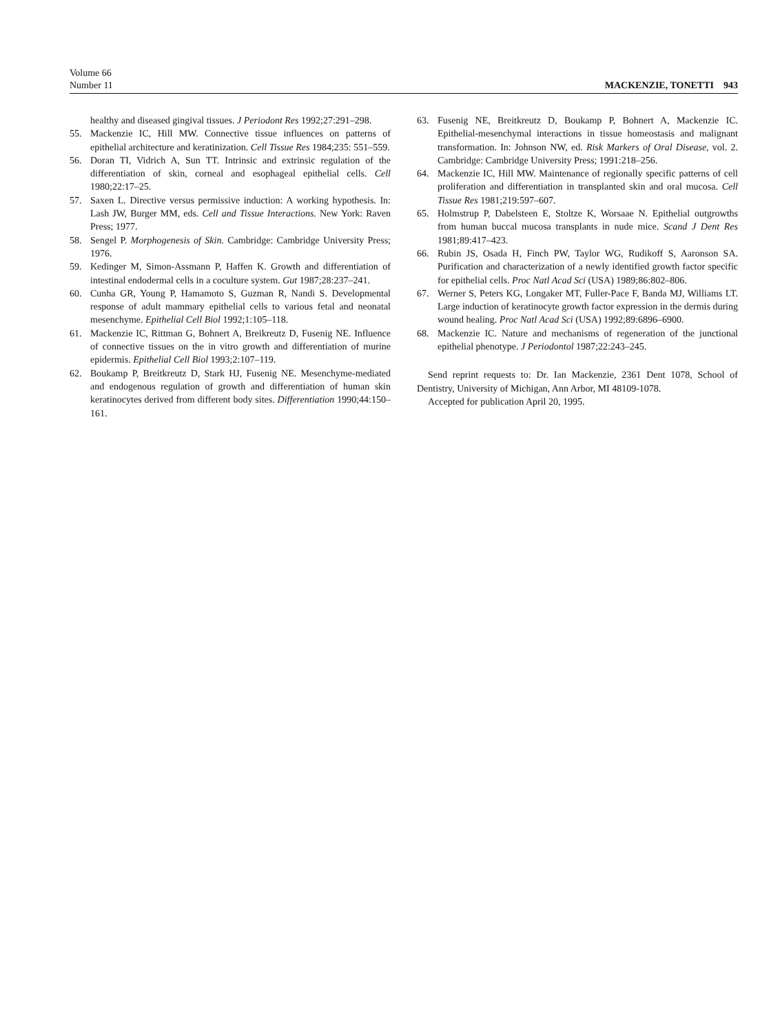Volume 66
Number 11
MACKENZIE, TONETTI 943
healthy and diseased gingival tissues. J Periodont Res 1992;27:291–298.
55. Mackenzie IC, Hill MW. Connective tissue influences on patterns of epithelial architecture and keratinization. Cell Tissue Res 1984;235: 551–559.
56. Doran TI, Vidrich A, Sun TT. Intrinsic and extrinsic regulation of the differentiation of skin, corneal and esophageal epithelial cells. Cell 1980;22:17–25.
57. Saxen L. Directive versus permissive induction: A working hypothesis. In: Lash JW, Burger MM, eds. Cell and Tissue Interactions. New York: Raven Press; 1977.
58. Sengel P. Morphogenesis of Skin. Cambridge: Cambridge University Press; 1976.
59. Kedinger M, Simon-Assmann P, Haffen K. Growth and differentiation of intestinal endodermal cells in a coculture system. Gut 1987;28:237–241.
60. Cunha GR, Young P, Hamamoto S, Guzman R, Nandi S. Developmental response of adult mammary epithelial cells to various fetal and neonatal mesenchyme. Epithelial Cell Biol 1992;1:105–118.
61. Mackenzie IC, Rittman G, Bohnert A, Breikreutz D, Fusenig NE. Influence of connective tissues on the in vitro growth and differentiation of murine epidermis. Epithelial Cell Biol 1993;2:107–119.
62. Boukamp P, Breitkreutz D, Stark HJ, Fusenig NE. Mesenchyme-mediated and endogenous regulation of growth and differentiation of human skin keratinocytes derived from different body sites. Differentiation 1990;44:150–161.
63. Fusenig NE, Breitkreutz D, Boukamp P, Bohnert A, Mackenzie IC. Epithelial-mesenchymal interactions in tissue homeostasis and malignant transformation. In: Johnson NW, ed. Risk Markers of Oral Disease, vol. 2. Cambridge: Cambridge University Press; 1991:218–256.
64. Mackenzie IC, Hill MW. Maintenance of regionally specific patterns of cell proliferation and differentiation in transplanted skin and oral mucosa. Cell Tissue Res 1981;219:597–607.
65. Holmstrup P, Dabelsteen E, Stoltze K, Worsaae N. Epithelial outgrowths from human buccal mucosa transplants in nude mice. Scand J Dent Res 1981;89:417–423.
66. Rubin JS, Osada H, Finch PW, Taylor WG, Rudikoff S, Aaronson SA. Purification and characterization of a newly identified growth factor specific for epithelial cells. Proc Natl Acad Sci (USA) 1989;86:802–806.
67. Werner S, Peters KG, Longaker MT, Fuller-Pace F, Banda MJ, Williams LT. Large induction of keratinocyte growth factor expression in the dermis during wound healing. Proc Natl Acad Sci (USA) 1992;89:6896–6900.
68. Mackenzie IC. Nature and mechanisms of regeneration of the junctional epithelial phenotype. J Periodontol 1987;22:243–245.
Send reprint requests to: Dr. Ian Mackenzie, 2361 Dent 1078, School of Dentistry, University of Michigan, Ann Arbor, MI 48109-1078.
Accepted for publication April 20, 1995.